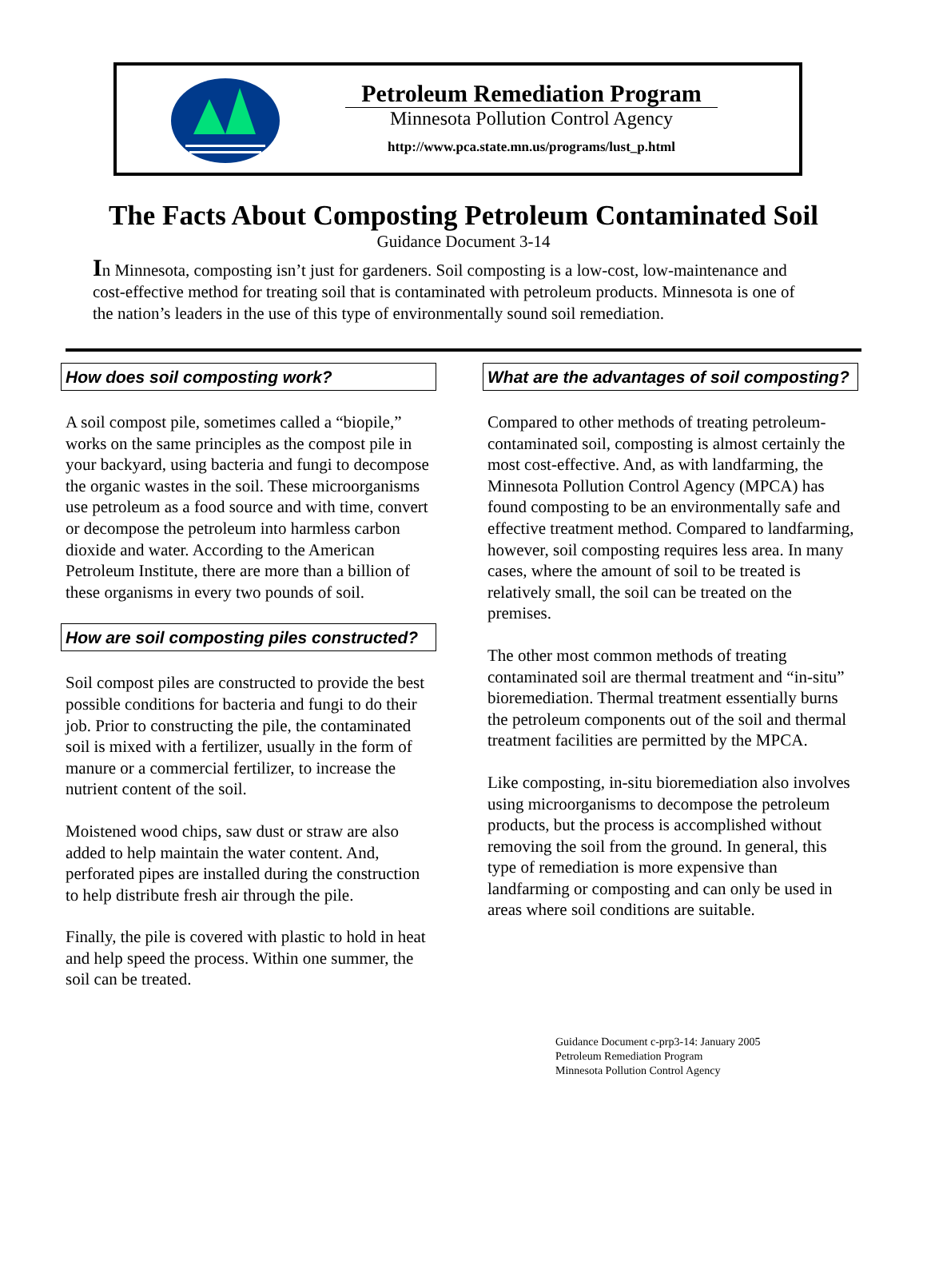Petroleum Remediation Program
Minnesota Pollution Control Agency
http://www.pca.state.mn.us/programs/lust_p.html
The Facts About Composting Petroleum Contaminated Soil
Guidance Document 3-14
In Minnesota, composting isn’t just for gardeners. Soil composting is a low-cost, low-maintenance and cost-effective method for treating soil that is contaminated with petroleum products. Minnesota is one of the nation’s leaders in the use of this type of environmentally sound soil remediation.
How does soil composting work?
A soil compost pile, sometimes called a “biopile,” works on the same principles as the compost pile in your backyard, using bacteria and fungi to decompose the organic wastes in the soil. These microorganisms use petroleum as a food source and with time, convert or decompose the petroleum into harmless carbon dioxide and water. According to the American Petroleum Institute, there are more than a billion of these organisms in every two pounds of soil.
How are soil composting piles constructed?
Soil compost piles are constructed to provide the best possible conditions for bacteria and fungi to do their job. Prior to constructing the pile, the contaminated soil is mixed with a fertilizer, usually in the form of manure or a commercial fertilizer, to increase the nutrient content of the soil.
Moistened wood chips, saw dust or straw are also added to help maintain the water content. And, perforated pipes are installed during the construction to help distribute fresh air through the pile.
Finally, the pile is covered with plastic to hold in heat and help speed the process. Within one summer, the soil can be treated.
What are the advantages of soil composting?
Compared to other methods of treating petroleum-contaminated soil, composting is almost certainly the most cost-effective. And, as with landfarming, the Minnesota Pollution Control Agency (MPCA) has found composting to be an environmentally safe and effective treatment method. Compared to landfarming, however, soil composting requires less area. In many cases, where the amount of soil to be treated is relatively small, the soil can be treated on the premises.
The other most common methods of treating contaminated soil are thermal treatment and “in-situ” bioremediation. Thermal treatment essentially burns the petroleum components out of the soil and thermal treatment facilities are permitted by the MPCA.
Like composting, in-situ bioremediation also involves using microorganisms to decompose the petroleum products, but the process is accomplished without removing the soil from the ground. In general, this type of remediation is more expensive than landfarming or composting and can only be used in areas where soil conditions are suitable.
Guidance Document c-prp3-14: January 2005
Petroleum Remediation Program
Minnesota Pollution Control Agency